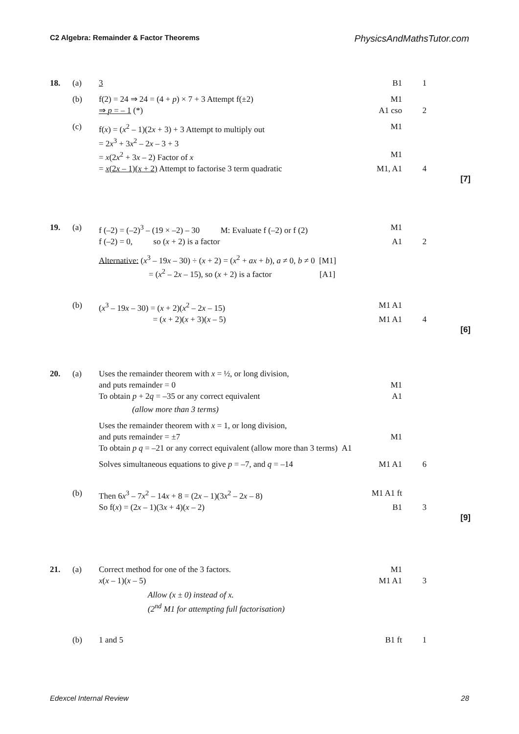C2 Algebra: Remainder & Factor Theorems PhysicsAndMathsTutor.com
18. (a) 3 B1 1
(b) f(2) = 24 ⇒ 24 = (4 + p) × 7 + 3 Attempt f(±2) M1
⇒ p = – 1 (*) A1 cso 2
(c) f(x) = (x<sup>2</sup> – 1)(2x + 3) + 3 Attempt to multiply out M1
= 2x<sup>3</sup> + 3x<sup>2</sup> – 2x – 3 + 3
= x(2x<sup>2</sup> + 3x – 2) Factor of x M1
= x(2x – 1)(x + 2) Attempt to factorise 3 term quadratic M1, A1 4
[7]
19. (a) f (–2) = (–2)<sup>3</sup> – (19 × –2) – 30 M: Evaluate f (–2) or f (2) M1
f (–2) = 0, so (x + 2) is a factor A1 2
Alternative: (x<sup>3</sup> – 19x – 30) ÷ (x + 2) = (x<sup>2</sup> + ax + b), a ≠ 0, b ≠ 0 [M1]
= (x<sup>2</sup> – 2x – 15), so (x + 2) is a factor [A1]
(b) (x<sup>3</sup> – 19x – 30) = (x + 2)(x<sup>2</sup> – 2x – 15) M1 A1
= (x + 2)(x + 3)(x – 5) M1 A1 4
[6]
20. (a) Uses the remainder theorem with x = ½, or long division,
and puts remainder = 0 M1
To obtain p + 2q = –35 or any correct equivalent A1
(allow more than 3 terms)
Uses the remainder theorem with x = 1, or long division,
and puts remainder = ±7 M1
To obtain p q = –21 or any correct equivalent (allow more than 3 terms) A1
Solves simultaneous equations to give p = –7, and q = –14 M1 A1 6
(b) Then 6x<sup>3</sup> – 7x<sup>2</sup> – 14x + 8 = (2x – 1)(3x<sup>2</sup> – 2x – 8) M1 A1 ft
So f(x) = (2x – 1)(3x + 4)(x – 2) B1 3
[9]
21. (a) Correct method for one of the 3 factors. M1
x(x – 1)(x – 5) M1 A1 3
Allow (x ± 0) instead of x.
(2<sup>nd</sup> M1 for attempting full factorisation)
(b) 1 and 5 B1 ft 1
Edexcel Internal Review 28